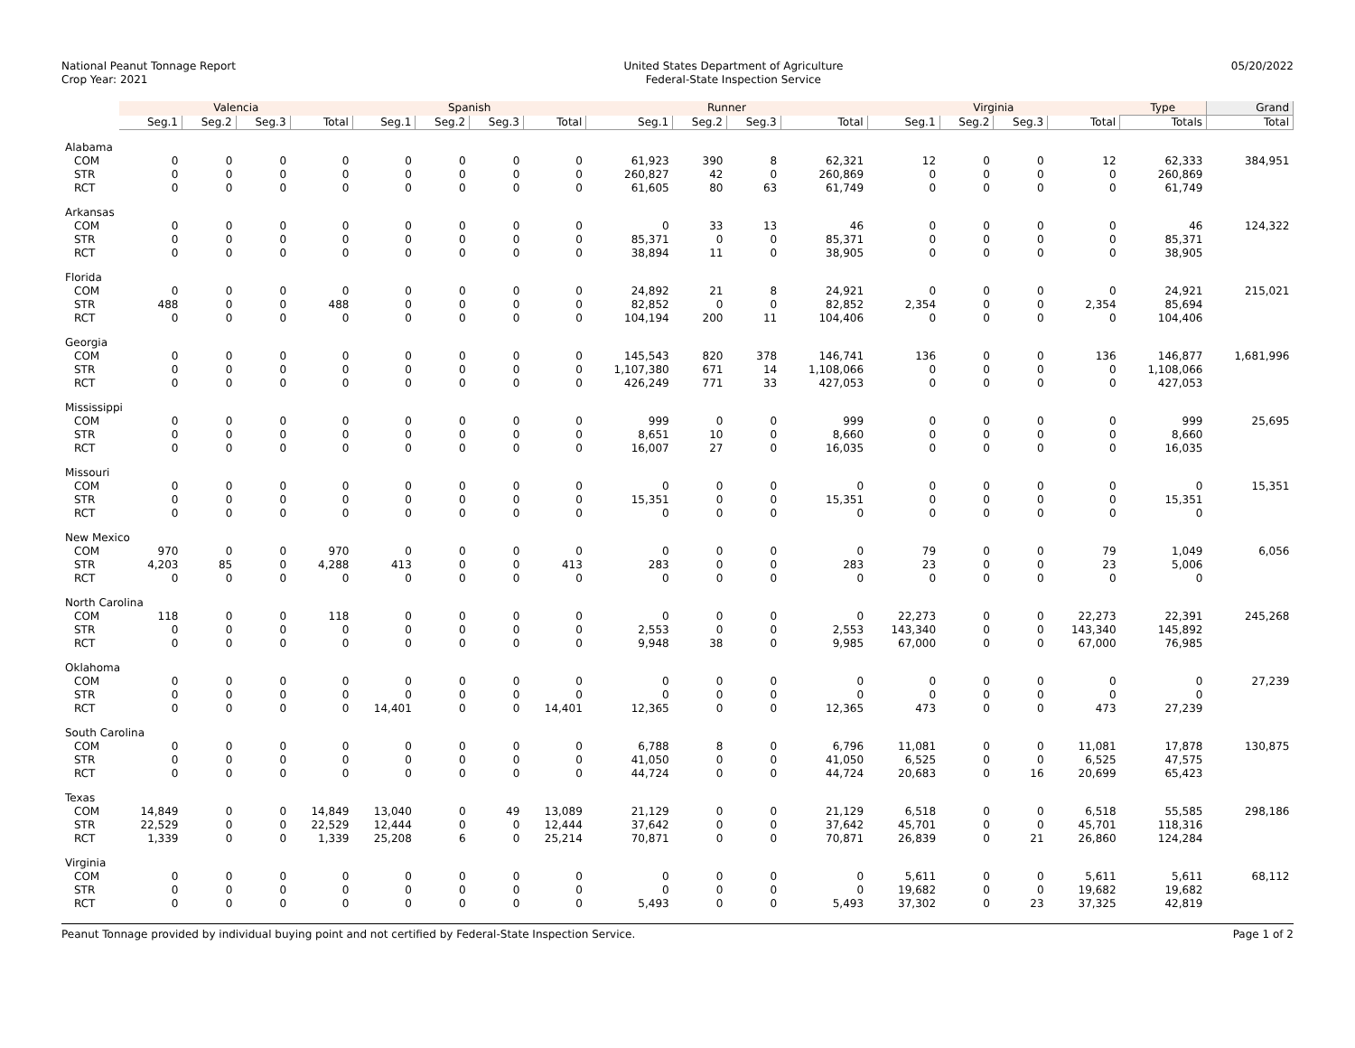National Peanut Tonnage Report
Crop Year: 2021
United States Department of Agriculture
Federal-State Inspection Service
05/20/2022
| | Valencia | | | | Spanish | | | | Runner | | | | Virginia | | | | Type | Grand |
| --- | --- | --- | --- | --- | --- | --- | --- | --- | --- | --- | --- | --- | --- | --- | --- | --- | --- | --- |
| | Seg.1 | Seg.2 | Seg.3 | Total | Seg.1 | Seg.2 | Seg.3 | Total | Seg.1 | Seg.2 | Seg.3 | Total | Seg.1 | Seg.2 | Seg.3 | Total | Totals | Total |
| Alabama | | | | | | | | | | | | | | | | | | |
| COM | 0 | 0 | 0 | 0 | 0 | 0 | 0 | 0 | 61,923 | 390 | 8 | 62,321 | 12 | 0 | 0 | 12 | 62,333 | 384,951 |
| STR | 0 | 0 | 0 | 0 | 0 | 0 | 0 | 0 | 260,827 | 42 | 0 | 260,869 | 0 | 0 | 0 | 0 | 260,869 | |
| RCT | 0 | 0 | 0 | 0 | 0 | 0 | 0 | 0 | 61,605 | 80 | 63 | 61,749 | 0 | 0 | 0 | 0 | 61,749 | |
| Arkansas | | | | | | | | | | | | | | | | | | |
| COM | 0 | 0 | 0 | 0 | 0 | 0 | 0 | 0 | 0 | 33 | 13 | 46 | 0 | 0 | 0 | 0 | 46 | 124,322 |
| STR | 0 | 0 | 0 | 0 | 0 | 0 | 0 | 0 | 85,371 | 0 | 0 | 85,371 | 0 | 0 | 0 | 0 | 85,371 | |
| RCT | 0 | 0 | 0 | 0 | 0 | 0 | 0 | 0 | 38,894 | 11 | 0 | 38,905 | 0 | 0 | 0 | 0 | 38,905 | |
| Florida | | | | | | | | | | | | | | | | | | |
| COM | 0 | 0 | 0 | 0 | 0 | 0 | 0 | 0 | 24,892 | 21 | 8 | 24,921 | 0 | 0 | 0 | 0 | 24,921 | 215,021 |
| STR | 488 | 0 | 0 | 488 | 0 | 0 | 0 | 0 | 82,852 | 0 | 0 | 82,852 | 2,354 | 0 | 0 | 2,354 | 85,694 | |
| RCT | 0 | 0 | 0 | 0 | 0 | 0 | 0 | 0 | 104,194 | 200 | 11 | 104,406 | 0 | 0 | 0 | 0 | 104,406 | |
| Georgia | | | | | | | | | | | | | | | | | | |
| COM | 0 | 0 | 0 | 0 | 0 | 0 | 0 | 0 | 145,543 | 820 | 378 | 146,741 | 136 | 0 | 0 | 136 | 146,877 | 1,681,996 |
| STR | 0 | 0 | 0 | 0 | 0 | 0 | 0 | 0 | 1,107,380 | 671 | 14 | 1,108,066 | 0 | 0 | 0 | 0 | 1,108,066 | |
| RCT | 0 | 0 | 0 | 0 | 0 | 0 | 0 | 0 | 426,249 | 771 | 33 | 427,053 | 0 | 0 | 0 | 0 | 427,053 | |
| Mississippi | | | | | | | | | | | | | | | | | | |
| COM | 0 | 0 | 0 | 0 | 0 | 0 | 0 | 0 | 999 | 0 | 0 | 999 | 0 | 0 | 0 | 0 | 999 | 25,695 |
| STR | 0 | 0 | 0 | 0 | 0 | 0 | 0 | 0 | 8,651 | 10 | 0 | 8,660 | 0 | 0 | 0 | 0 | 8,660 | |
| RCT | 0 | 0 | 0 | 0 | 0 | 0 | 0 | 0 | 16,007 | 27 | 0 | 16,035 | 0 | 0 | 0 | 0 | 16,035 | |
| Missouri | | | | | | | | | | | | | | | | | | |
| COM | 0 | 0 | 0 | 0 | 0 | 0 | 0 | 0 | 0 | 0 | 0 | 0 | 0 | 0 | 0 | 0 | 0 | 15,351 |
| STR | 0 | 0 | 0 | 0 | 0 | 0 | 0 | 0 | 15,351 | 0 | 0 | 15,351 | 0 | 0 | 0 | 0 | 15,351 | |
| RCT | 0 | 0 | 0 | 0 | 0 | 0 | 0 | 0 | 0 | 0 | 0 | 0 | 0 | 0 | 0 | 0 | 0 | |
| New Mexico | | | | | | | | | | | | | | | | | | |
| COM | 970 | 0 | 0 | 970 | 0 | 0 | 0 | 0 | 0 | 0 | 0 | 0 | 79 | 0 | 0 | 79 | 1,049 | 6,056 |
| STR | 4,203 | 85 | 0 | 4,288 | 413 | 0 | 0 | 413 | 283 | 0 | 0 | 283 | 23 | 0 | 0 | 23 | 5,006 | |
| RCT | 0 | 0 | 0 | 0 | 0 | 0 | 0 | 0 | 0 | 0 | 0 | 0 | 0 | 0 | 0 | 0 | 0 | |
| North Carolina | | | | | | | | | | | | | | | | | | |
| COM | 118 | 0 | 0 | 118 | 0 | 0 | 0 | 0 | 0 | 0 | 0 | 0 | 22,273 | 0 | 0 | 22,273 | 22,391 | 245,268 |
| STR | 0 | 0 | 0 | 0 | 0 | 0 | 0 | 0 | 2,553 | 0 | 0 | 2,553 | 143,340 | 0 | 0 | 143,340 | 145,892 | |
| RCT | 0 | 0 | 0 | 0 | 0 | 0 | 0 | 0 | 9,948 | 38 | 0 | 9,985 | 67,000 | 0 | 0 | 67,000 | 76,985 | |
| Oklahoma | | | | | | | | | | | | | | | | | | |
| COM | 0 | 0 | 0 | 0 | 0 | 0 | 0 | 0 | 0 | 0 | 0 | 0 | 0 | 0 | 0 | 0 | 0 | 27,239 |
| STR | 0 | 0 | 0 | 0 | 0 | 0 | 0 | 0 | 0 | 0 | 0 | 0 | 0 | 0 | 0 | 0 | 0 | |
| RCT | 0 | 0 | 0 | 0 | 14,401 | 0 | 0 | 14,401 | 12,365 | 0 | 0 | 12,365 | 473 | 0 | 0 | 473 | 27,239 | |
| South Carolina | | | | | | | | | | | | | | | | | | |
| COM | 0 | 0 | 0 | 0 | 0 | 0 | 0 | 0 | 6,788 | 8 | 0 | 6,796 | 11,081 | 0 | 0 | 11,081 | 17,878 | 130,875 |
| STR | 0 | 0 | 0 | 0 | 0 | 0 | 0 | 0 | 41,050 | 0 | 0 | 41,050 | 6,525 | 0 | 0 | 6,525 | 47,575 | |
| RCT | 0 | 0 | 0 | 0 | 0 | 0 | 0 | 0 | 44,724 | 0 | 0 | 44,724 | 20,683 | 0 | 16 | 20,699 | 65,423 | |
| Texas | | | | | | | | | | | | | | | | | | |
| COM | 14,849 | 0 | 0 | 14,849 | 13,040 | 0 | 49 | 13,089 | 21,129 | 0 | 0 | 21,129 | 6,518 | 0 | 0 | 6,518 | 55,585 | 298,186 |
| STR | 22,529 | 0 | 0 | 22,529 | 12,444 | 0 | 0 | 12,444 | 37,642 | 0 | 0 | 37,642 | 45,701 | 0 | 0 | 45,701 | 118,316 | |
| RCT | 1,339 | 0 | 0 | 1,339 | 25,208 | 6 | 0 | 25,214 | 70,871 | 0 | 0 | 70,871 | 26,839 | 0 | 21 | 26,860 | 124,284 | |
| Virginia | | | | | | | | | | | | | | | | | | |
| COM | 0 | 0 | 0 | 0 | 0 | 0 | 0 | 0 | 0 | 0 | 0 | 0 | 5,611 | 0 | 0 | 5,611 | 5,611 | 68,112 |
| STR | 0 | 0 | 0 | 0 | 0 | 0 | 0 | 0 | 0 | 0 | 0 | 0 | 19,682 | 0 | 0 | 19,682 | 19,682 | |
| RCT | 0 | 0 | 0 | 0 | 0 | 0 | 0 | 0 | 5,493 | 0 | 0 | 5,493 | 37,302 | 0 | 23 | 37,325 | 42,819 | |
Peanut Tonnage provided by individual buying point and not certified by Federal-State Inspection Service.
Page 1 of 2